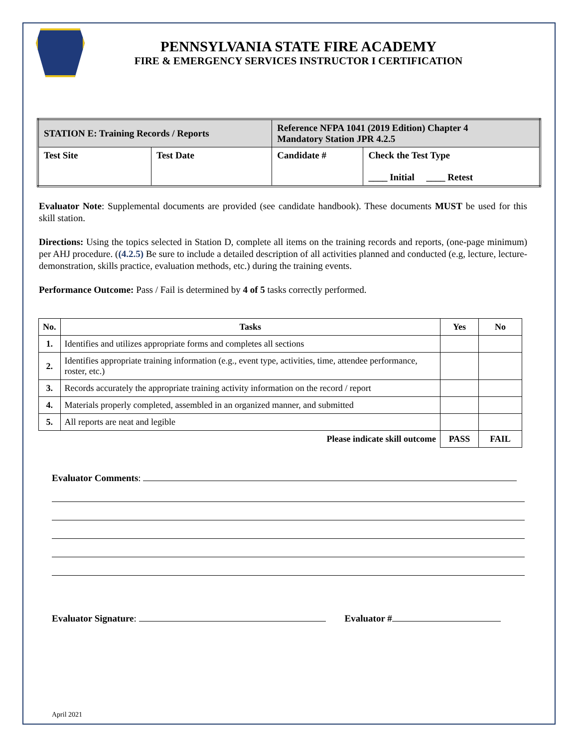PENNSYLVANIA STATE FIRE ACADEMY
FIRE & EMERGENCY SERVICES INSTRUCTOR I CERTIFICATION
| STATION E: Training Records / Reports | | Reference NFPA 1041 (2019 Edition) Chapter 4 Mandatory Station JPR 4.2.5 | |
| Test Site | Test Date | Candidate # | Check the Test Type ____ Initial ____ Retest |
Evaluator Note: Supplemental documents are provided (see candidate handbook). These documents MUST be used for this skill station.
Directions: Using the topics selected in Station D, complete all items on the training records and reports, (one-page minimum) per AHJ procedure. ((4.2.5) Be sure to include a detailed description of all activities planned and conducted (e.g, lecture, lecture-demonstration, skills practice, evaluation methods, etc.) during the training events.
Performance Outcome: Pass / Fail is determined by 4 of 5 tasks correctly performed.
| No. | Tasks | Yes | No |
| --- | --- | --- | --- |
| 1. | Identifies and utilizes appropriate forms and completes all sections | | |
| 2. | Identifies appropriate training information (e.g., event type, activities, time, attendee performance, roster, etc.) | | |
| 3. | Records accurately the appropriate training activity information on the record / report | | |
| 4. | Materials properly completed, assembled in an organized manner, and submitted | | |
| 5. | All reports are neat and legible | | |
| Please indicate skill outcome | | PASS | FAIL |
Evaluator Comments:
Evaluator Signature: Evaluator #
April 2021